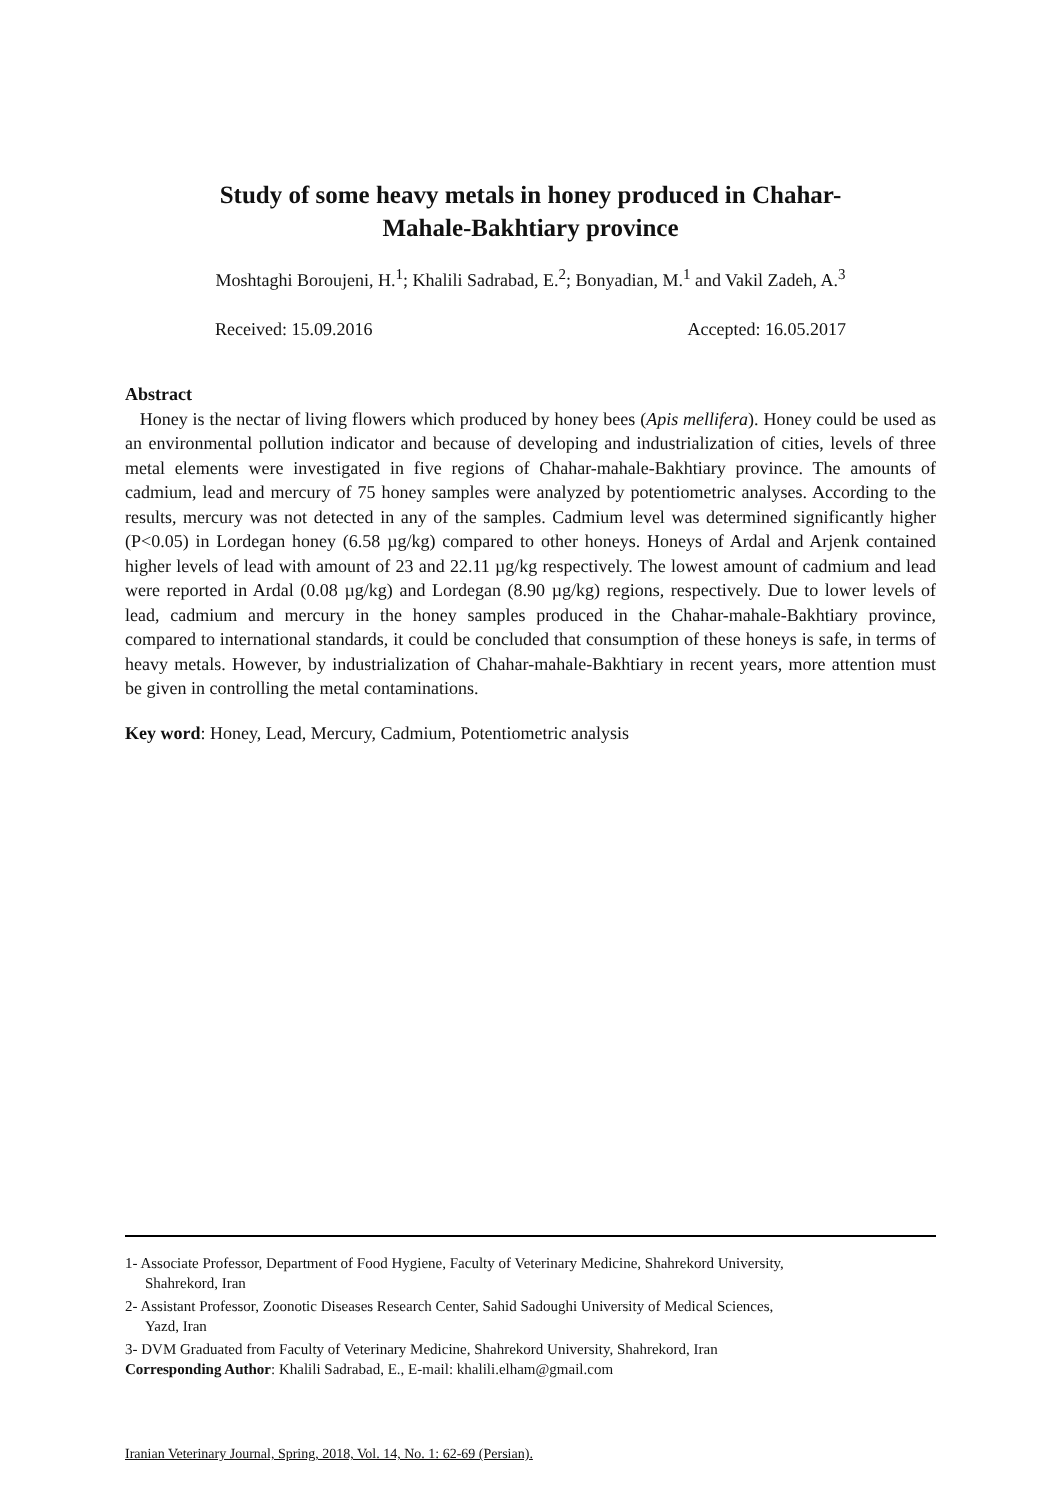Study of some heavy metals in honey produced in Chahar-Mahale-Bakhtiary province
Moshtaghi Boroujeni, H.<sup>1</sup>; Khalili Sadrabad, E.<sup>2</sup>; Bonyadian, M.<sup>1</sup> and Vakil Zadeh, A.<sup>3</sup>
Received: 15.09.2016 Accepted: 16.05.2017
Abstract
Honey is the nectar of living flowers which produced by honey bees (Apis mellifera). Honey could be used as an environmental pollution indicator and because of developing and industrialization of cities, levels of three metal elements were investigated in five regions of Chahar-mahale-Bakhtiary province. The amounts of cadmium, lead and mercury of 75 honey samples were analyzed by potentiometric analyses. According to the results, mercury was not detected in any of the samples. Cadmium level was determined significantly higher (P<0.05) in Lordegan honey (6.58 µg/kg) compared to other honeys. Honeys of Ardal and Arjenk contained higher levels of lead with amount of 23 and 22.11 µg/kg respectively. The lowest amount of cadmium and lead were reported in Ardal (0.08 µg/kg) and Lordegan (8.90 µg/kg) regions, respectively. Due to lower levels of lead, cadmium and mercury in the honey samples produced in the Chahar-mahale-Bakhtiary province, compared to international standards, it could be concluded that consumption of these honeys is safe, in terms of heavy metals. However, by industrialization of Chahar-mahale-Bakhtiary in recent years, more attention must be given in controlling the metal contaminations.
Key word: Honey, Lead, Mercury, Cadmium, Potentiometric analysis
1- Associate Professor, Department of Food Hygiene, Faculty of Veterinary Medicine, Shahrekord University,
Shahrekord, Iran
2- Assistant Professor, Zoonotic Diseases Research Center, Sahid Sadoughi University of Medical Sciences,
Yazd, Iran
3- DVM Graduated from Faculty of Veterinary Medicine, Shahrekord University, Shahrekord, Iran
Corresponding Author: Khalili Sadrabad, E., E-mail: khalili.elham@gmail.com
Iranian Veterinary Journal, Spring, 2018, Vol. 14, No. 1: 62-69 (Persian).